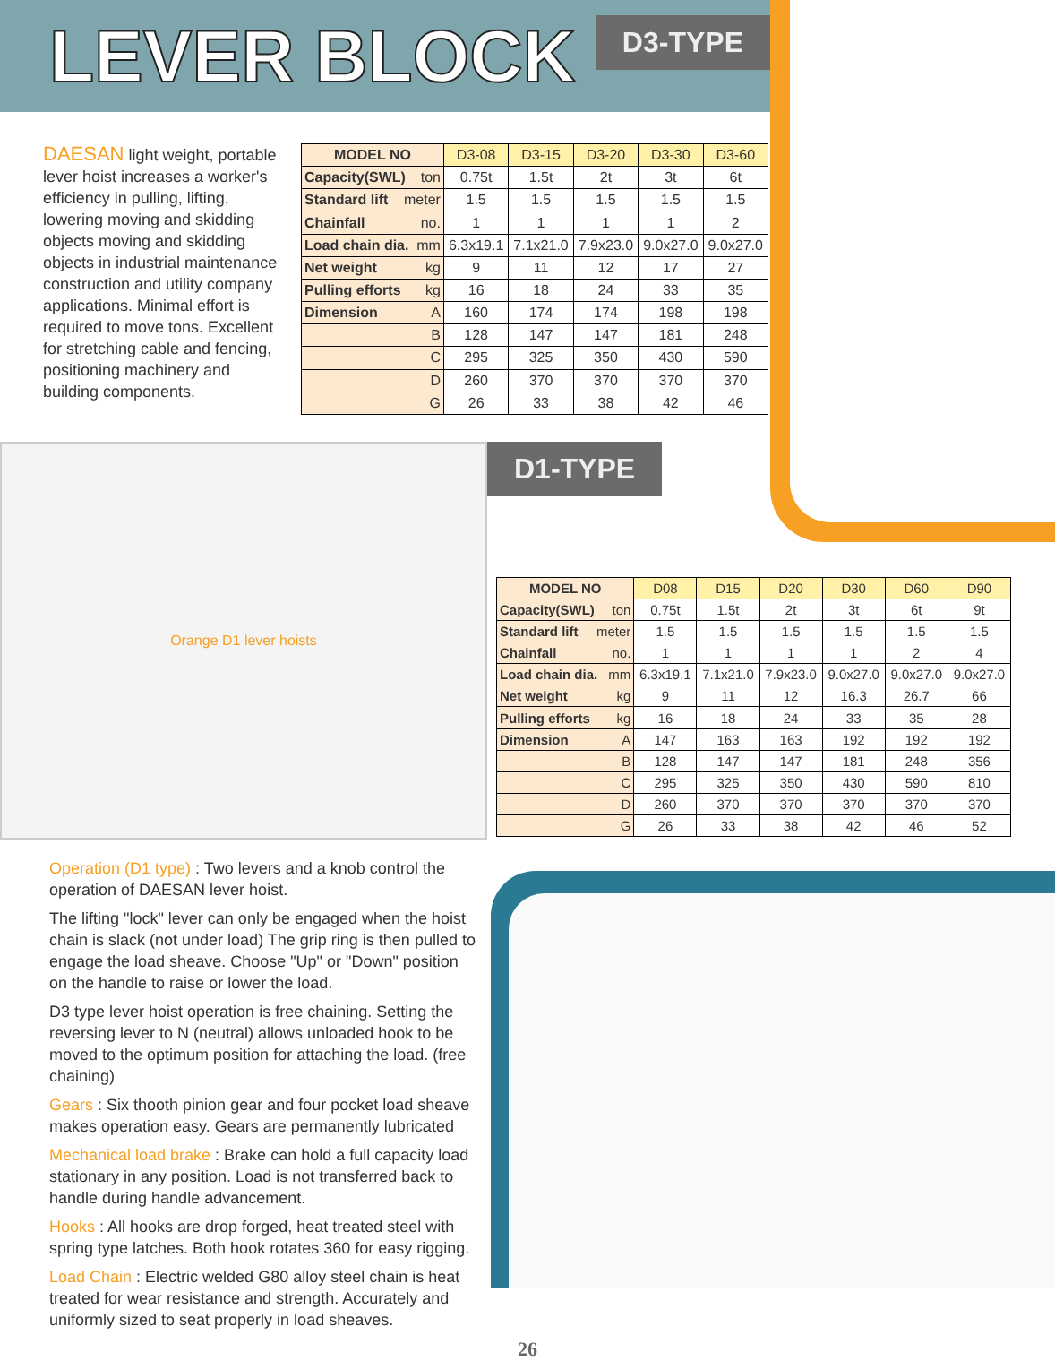LEVER BLOCK
D3-TYPE
DAESAN light weight, portable lever hoist increases a worker's efficiency in pulling, lifting, lowering moving and skidding objects moving and skidding objects in industrial maintenance construction and utility company applications. Minimal effort is required to move tons. Excellent for stretching cable and fencing, positioning machinery and building components.
| MODEL NO | D3-08 | D3-15 | D3-20 | D3-30 | D3-60 |
| --- | --- | --- | --- | --- | --- |
| Capacity(SWL) ton | 0.75t | 1.5t | 2t | 3t | 6t |
| Standard lift meter | 1.5 | 1.5 | 1.5 | 1.5 | 1.5 |
| Chainfall no. | 1 | 1 | 1 | 1 | 2 |
| Load chain dia. mm | 6.3x19.1 | 7.1x21.0 | 7.9x23.0 | 9.0x27.0 | 9.0x27.0 |
| Net weight kg | 9 | 11 | 12 | 17 | 27 |
| Pulling efforts kg | 16 | 18 | 24 | 33 | 35 |
| Dimension A | 160 | 174 | 174 | 198 | 198 |
| B | 128 | 147 | 147 | 181 | 248 |
| C | 295 | 325 | 350 | 430 | 590 |
| D | 260 | 370 | 370 | 370 | 370 |
| G | 26 | 33 | 38 | 42 | 46 |
Orange D1 lever hoists
D1-TYPE
| MODEL NO | D08 | D15 | D20 | D30 | D60 | D90 |
| --- | --- | --- | --- | --- | --- | --- |
| Capacity(SWL) ton | 0.75t | 1.5t | 2t | 3t | 6t | 9t |
| Standard lift meter | 1.5 | 1.5 | 1.5 | 1.5 | 1.5 | 1.5 |
| Chainfall no. | 1 | 1 | 1 | 1 | 2 | 4 |
| Load chain dia. mm | 6.3x19.1 | 7.1x21.0 | 7.9x23.0 | 9.0x27.0 | 9.0x27.0 | 9.0x27.0 |
| Net weight kg | 9 | 11 | 12 | 16.3 | 26.7 | 66 |
| Pulling efforts kg | 16 | 18 | 24 | 33 | 35 | 28 |
| Dimension A | 147 | 163 | 163 | 192 | 192 | 192 |
| B | 128 | 147 | 147 | 181 | 248 | 356 |
| C | 295 | 325 | 350 | 430 | 590 | 810 |
| D | 260 | 370 | 370 | 370 | 370 | 370 |
| G | 26 | 33 | 38 | 42 | 46 | 52 |
Operation (D1 type) : Two levers and a knob control the operation of DAESAN lever hoist.
The lifting "lock" lever can only be engaged when the hoist chain is slack (not under load) The grip ring is then pulled to engage the load sheave. Choose "Up" or "Down" position on the handle to raise or lower the load.
D3 type lever hoist operation is free chaining. Setting the reversing lever to N (neutral) allows unloaded hook to be moved to the optimum position for attaching the load. (free chaining)
Gears : Six thooth pinion gear and four pocket load sheave makes operation easy. Gears are permanently lubricated
Mechanical load brake : Brake can hold a full capacity load stationary in any position. Load is not transferred back to handle during handle advancement.
Hooks : All hooks are drop forged, heat treated steel with spring type latches. Both hook rotates 360 for easy rigging.
Load Chain : Electric welded G80 alloy steel chain is heat treated for wear resistance and strength. Accurately and uniformly sized to seat properly in load sheaves.
26